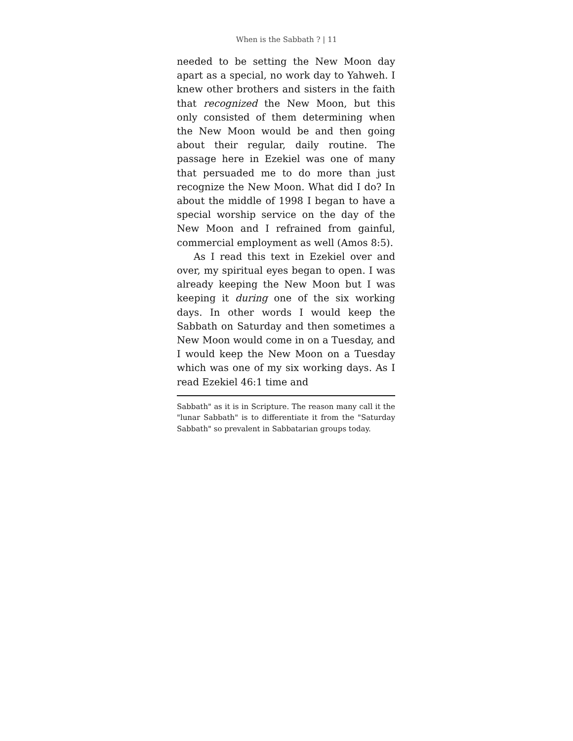When is the Sabbath ? | 11
needed to be setting the New Moon day apart as a special, no work day to Yahweh. I knew other brothers and sisters in the faith that recognized the New Moon, but this only consisted of them determining when the New Moon would be and then going about their regular, daily routine. The passage here in Ezekiel was one of many that persuaded me to do more than just recognize the New Moon. What did I do? In about the middle of 1998 I began to have a special worship service on the day of the New Moon and I refrained from gainful, commercial employment as well (Amos 8:5).
As I read this text in Ezekiel over and over, my spiritual eyes began to open. I was already keeping the New Moon but I was keeping it during one of the six working days. In other words I would keep the Sabbath on Saturday and then sometimes a New Moon would come in on a Tuesday, and I would keep the New Moon on a Tuesday which was one of my six working days. As I read Ezekiel 46:1 time and
Sabbath" as it is in Scripture. The reason many call it the "lunar Sabbath" is to differentiate it from the "Saturday Sabbath" so prevalent in Sabbatarian groups today.